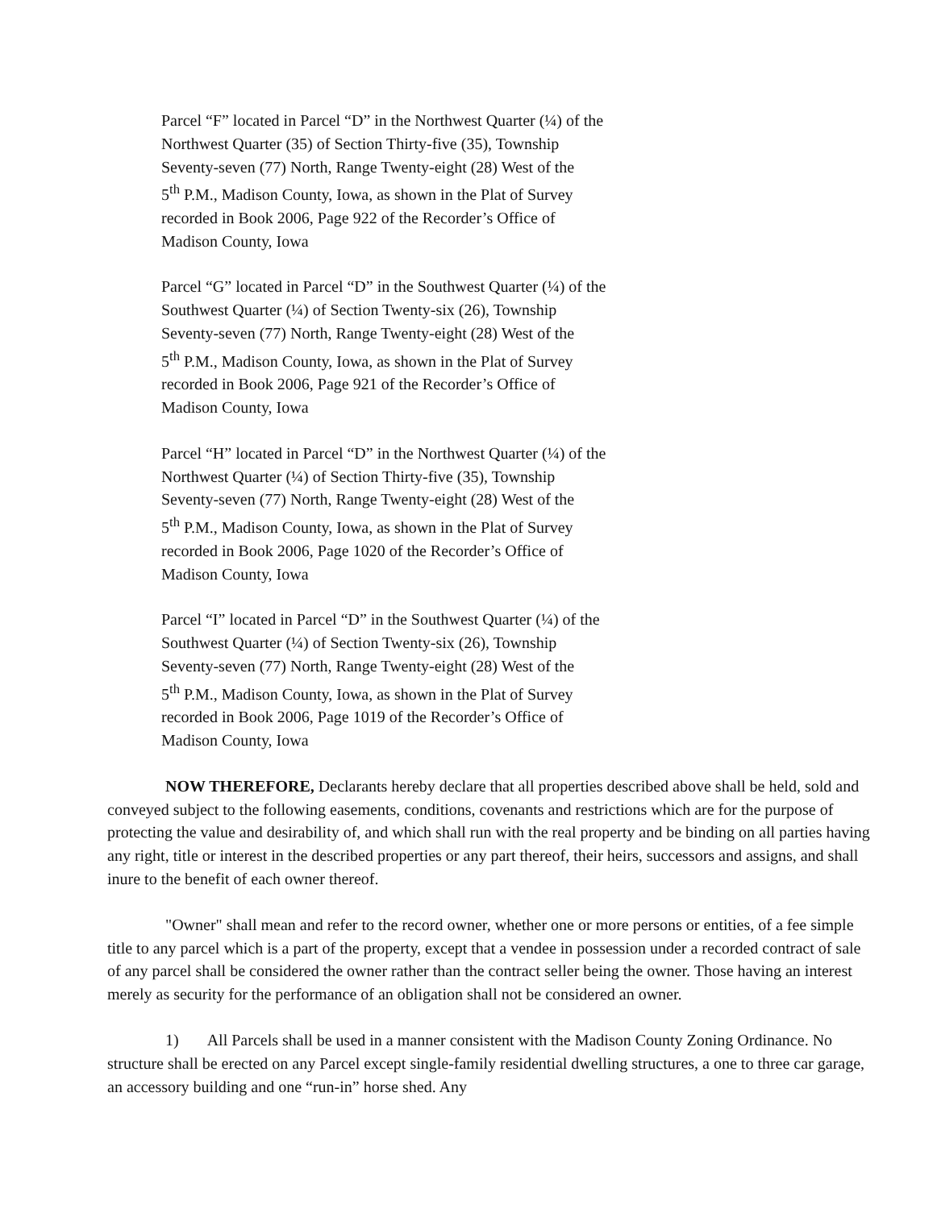Parcel “F” located in Parcel “D” in the Northwest Quarter (¼) of the
Northwest Quarter (35) of Section Thirty-five (35), Township
Seventy-seven (77) North, Range Twenty-eight (28) West of the
5<sup>th</sup> P.M., Madison County, Iowa, as shown in the Plat of Survey
recorded in Book 2006, Page 922 of the Recorder’s Office of
Madison County, Iowa
Parcel “G” located in Parcel “D” in the Southwest Quarter (¼) of the
Southwest Quarter (¼) of Section Twenty-six (26), Township
Seventy-seven (77) North, Range Twenty-eight (28) West of the
5<sup>th</sup> P.M., Madison County, Iowa, as shown in the Plat of Survey
recorded in Book 2006, Page 921 of the Recorder’s Office of
Madison County, Iowa
Parcel “H” located in Parcel “D” in the Northwest Quarter (¼) of the
Northwest Quarter (¼) of Section Thirty-five (35), Township
Seventy-seven (77) North, Range Twenty-eight (28) West of the
5<sup>th</sup> P.M., Madison County, Iowa, as shown in the Plat of Survey
recorded in Book 2006, Page 1020 of the Recorder’s Office of
Madison County, Iowa
Parcel “I” located in Parcel “D” in the Southwest Quarter (¼) of the
Southwest Quarter (¼) of Section Twenty-six (26), Township
Seventy-seven (77) North, Range Twenty-eight (28) West of the
5<sup>th</sup> P.M., Madison County, Iowa, as shown in the Plat of Survey
recorded in Book 2006, Page 1019 of the Recorder’s Office of
Madison County, Iowa
NOW THEREFORE, Declarants hereby declare that all properties described above shall be held, sold and conveyed subject to the following easements, conditions, covenants and restrictions which are for the purpose of protecting the value and desirability of, and which shall run with the real property and be binding on all parties having any right, title or interest in the described properties or any part thereof, their heirs, successors and assigns, and shall inure to the benefit of each owner thereof.
"Owner" shall mean and refer to the record owner, whether one or more persons or entities, of a fee simple title to any parcel which is a part of the property, except that a vendee in possession under a recorded contract of sale of any parcel shall be considered the owner rather than the contract seller being the owner. Those having an interest merely as security for the performance of an obligation shall not be considered an owner.
1) All Parcels shall be used in a manner consistent with the Madison County Zoning Ordinance. No structure shall be erected on any Parcel except single-family residential dwelling structures, a one to three car garage, an accessory building and one “run-in” horse shed. Any